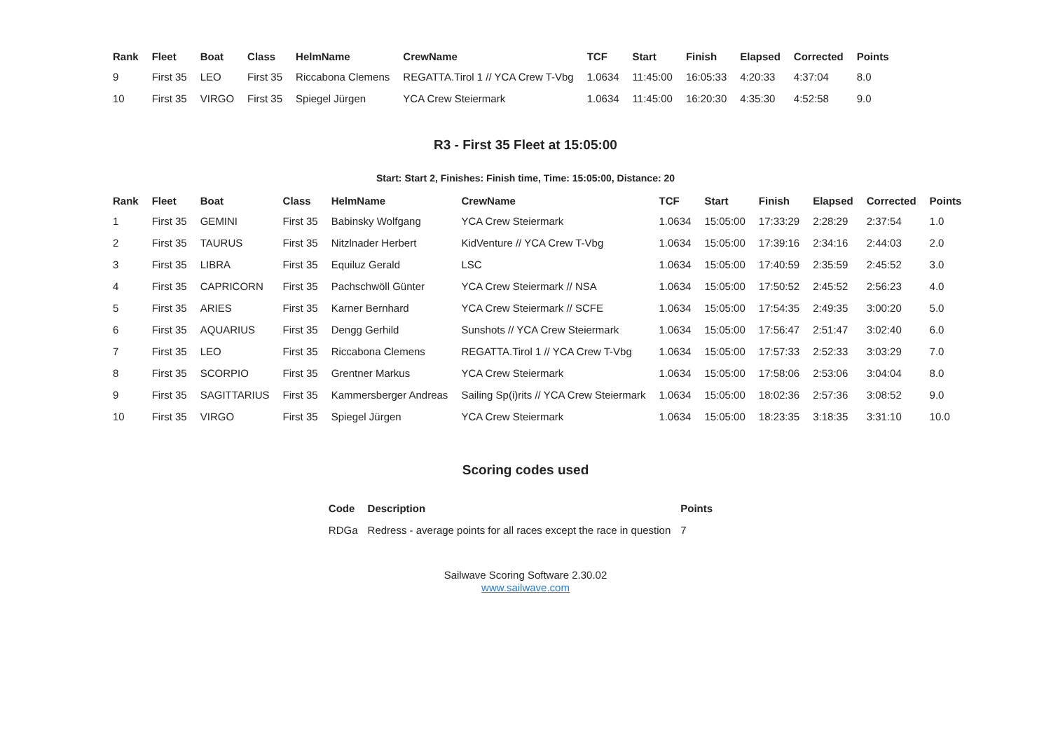| Rank | Fleet | Boat | Class | HelmName | CrewName | TCF | Start | Finish | Elapsed | Corrected | Points |
| --- | --- | --- | --- | --- | --- | --- | --- | --- | --- | --- | --- |
| 9 | First 35 | LEO | First 35 | Riccabona Clemens | REGATTA.Tirol 1 // YCA Crew T-Vbg | 1.0634 | 11:45:00 | 16:05:33 | 4:20:33 | 4:37:04 | 8.0 |
| 10 | First 35 | VIRGO | First 35 | Spiegel Jürgen | YCA Crew Steiermark | 1.0634 | 11:45:00 | 16:20:30 | 4:35:30 | 4:52:58 | 9.0 |
R3 - First 35 Fleet at 15:05:00
Start: Start 2, Finishes: Finish time, Time: 15:05:00, Distance: 20
| Rank | Fleet | Boat | Class | HelmName | CrewName | TCF | Start | Finish | Elapsed | Corrected | Points |
| --- | --- | --- | --- | --- | --- | --- | --- | --- | --- | --- | --- |
| 1 | First 35 | GEMINI | First 35 | Babinsky Wolfgang | YCA Crew Steiermark | 1.0634 | 15:05:00 | 17:33:29 | 2:28:29 | 2:37:54 | 1.0 |
| 2 | First 35 | TAURUS | First 35 | Nitzlnader Herbert | KidVenture // YCA Crew T-Vbg | 1.0634 | 15:05:00 | 17:39:16 | 2:34:16 | 2:44:03 | 2.0 |
| 3 | First 35 | LIBRA | First 35 | Equiluz Gerald | LSC | 1.0634 | 15:05:00 | 17:40:59 | 2:35:59 | 2:45:52 | 3.0 |
| 4 | First 35 | CAPRICORN | First 35 | Pachschwöll Günter | YCA Crew Steiermark // NSA | 1.0634 | 15:05:00 | 17:50:52 | 2:45:52 | 2:56:23 | 4.0 |
| 5 | First 35 | ARIES | First 35 | Karner Bernhard | YCA Crew Steiermark // SCFE | 1.0634 | 15:05:00 | 17:54:35 | 2:49:35 | 3:00:20 | 5.0 |
| 6 | First 35 | AQUARIUS | First 35 | Dengg Gerhild | Sunshots // YCA Crew Steiermark | 1.0634 | 15:05:00 | 17:56:47 | 2:51:47 | 3:02:40 | 6.0 |
| 7 | First 35 | LEO | First 35 | Riccabona Clemens | REGATTA.Tirol 1 // YCA Crew T-Vbg | 1.0634 | 15:05:00 | 17:57:33 | 2:52:33 | 3:03:29 | 7.0 |
| 8 | First 35 | SCORPIO | First 35 | Grentner Markus | YCA Crew Steiermark | 1.0634 | 15:05:00 | 17:58:06 | 2:53:06 | 3:04:04 | 8.0 |
| 9 | First 35 | SAGITTARIUS | First 35 | Kammersberger Andreas | Sailing Sp(i)rits // YCA Crew Steiermark | 1.0634 | 15:05:00 | 18:02:36 | 2:57:36 | 3:08:52 | 9.0 |
| 10 | First 35 | VIRGO | First 35 | Spiegel Jürgen | YCA Crew Steiermark | 1.0634 | 15:05:00 | 18:23:35 | 3:18:35 | 3:31:10 | 10.0 |
Scoring codes used
| Code | Description | Points |
| --- | --- | --- |
| RDGa | Redress - average points for all races except the race in question | 7 |
Sailwave Scoring Software 2.30.02
www.sailwave.com